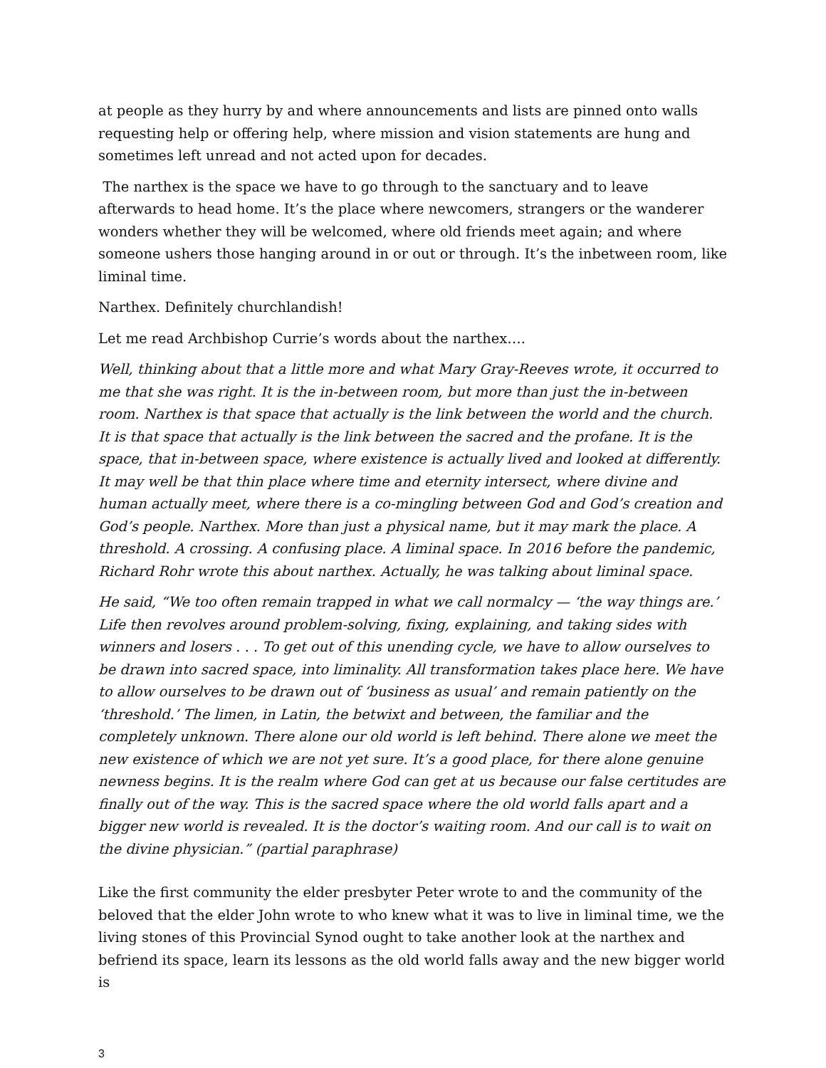at people as they hurry by and where announcements and lists are pinned onto walls requesting help or offering help, where mission and vision statements are hung and sometimes left unread and not acted upon for decades.
The narthex is the space we have to go through to the sanctuary and to leave afterwards to head home. It’s the place where newcomers, strangers or the wanderer wonders whether they will be welcomed, where old friends meet again; and where someone ushers those hanging around in or out or through. It’s the inbetween room, like liminal time.
Narthex. Definitely churchlandish!
Let me read Archbishop Currie’s words about the narthex….
Well, thinking about that a little more and what Mary Gray-Reeves wrote, it occurred to me that she was right. It is the in-between room, but more than just the in-between room. Narthex is that space that actually is the link between the world and the church. It is that space that actually is the link between the sacred and the profane. It is the space, that in-between space, where existence is actually lived and looked at differently. It may well be that thin place where time and eternity intersect, where divine and human actually meet, where there is a co-mingling between God and God’s creation and God’s people. Narthex. More than just a physical name, but it may mark the place. A threshold. A crossing. A confusing place. A liminal space. In 2016 before the pandemic, Richard Rohr wrote this about narthex. Actually, he was talking about liminal space.
He said, “We too often remain trapped in what we call normalcy — ‘the way things are.’ Life then revolves around problem-solving, fixing, explaining, and taking sides with winners and losers . . . To get out of this unending cycle, we have to allow ourselves to be drawn into sacred space, into liminality. All transformation takes place here. We have to allow ourselves to be drawn out of ‘business as usual’ and remain patiently on the ‘threshold.’ The limen, in Latin, the betwixt and between, the familiar and the completely unknown. There alone our old world is left behind. There alone we meet the new existence of which we are not yet sure. It’s a good place, for there alone genuine newness begins. It is the realm where God can get at us because our false certitudes are finally out of the way. This is the sacred space where the old world falls apart and a bigger new world is revealed. It is the doctor’s waiting room. And our call is to wait on the divine physician.” (partial paraphrase)
Like the first community the elder presbyter Peter wrote to and the community of the beloved that the elder John wrote to who knew what it was to live in liminal time, we the living stones of this Provincial Synod ought to take another look at the narthex and befriend its space, learn its lessons as the old world falls away and the new bigger world is
3